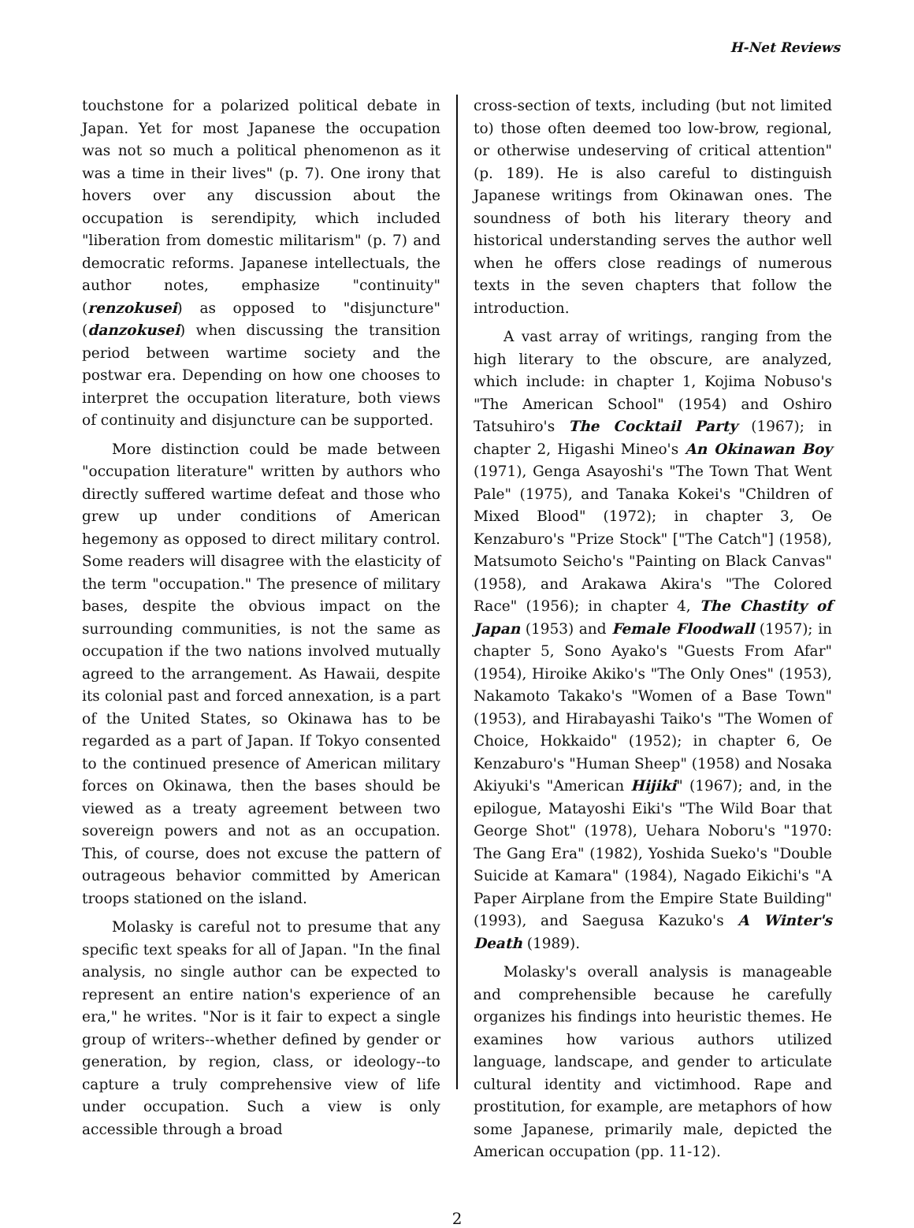H-Net Reviews
touchstone for a polarized political debate in Japan. Yet for most Japanese the occupation was not so much a political phenomenon as it was a time in their lives" (p. 7). One irony that hovers over any discussion about the occupation is serendipity, which included "liberation from domestic militarism" (p. 7) and democratic reforms. Japanese intellectuals, the author notes, emphasize "continuity" (renzokusei) as opposed to "disjuncture" (danzokusei) when discussing the transition period between wartime society and the postwar era. Depending on how one chooses to interpret the occupation literature, both views of continuity and disjuncture can be supported.
More distinction could be made between "occupation literature" written by authors who directly suffered wartime defeat and those who grew up under conditions of American hegemony as opposed to direct military control. Some readers will disagree with the elasticity of the term "occupation." The presence of military bases, despite the obvious impact on the surrounding communities, is not the same as occupation if the two nations involved mutually agreed to the arrangement. As Hawaii, despite its colonial past and forced annexation, is a part of the United States, so Okinawa has to be regarded as a part of Japan. If Tokyo consented to the continued presence of American military forces on Okinawa, then the bases should be viewed as a treaty agreement between two sovereign powers and not as an occupation. This, of course, does not excuse the pattern of outrageous behavior committed by American troops stationed on the island.
Molasky is careful not to presume that any specific text speaks for all of Japan. "In the final analysis, no single author can be expected to represent an entire nation's experience of an era," he writes. "Nor is it fair to expect a single group of writers--whether defined by gender or generation, by region, class, or ideology--to capture a truly comprehensive view of life under occupation. Such a view is only accessible through a broad
cross-section of texts, including (but not limited to) those often deemed too low-brow, regional, or otherwise undeserving of critical attention" (p. 189). He is also careful to distinguish Japanese writings from Okinawan ones. The soundness of both his literary theory and historical understanding serves the author well when he offers close readings of numerous texts in the seven chapters that follow the introduction.
A vast array of writings, ranging from the high literary to the obscure, are analyzed, which include: in chapter 1, Kojima Nobuso's "The American School" (1954) and Oshiro Tatsuhiro's The Cocktail Party (1967); in chapter 2, Higashi Mineo's An Okinawan Boy (1971), Genga Asayoshi's "The Town That Went Pale" (1975), and Tanaka Kokei's "Children of Mixed Blood" (1972); in chapter 3, Oe Kenzaburo's "Prize Stock" ["The Catch"] (1958), Matsumoto Seicho's "Painting on Black Canvas" (1958), and Arakawa Akira's "The Colored Race" (1956); in chapter 4, The Chastity of Japan (1953) and Female Floodwall (1957); in chapter 5, Sono Ayako's "Guests From Afar" (1954), Hiroike Akiko's "The Only Ones" (1953), Nakamoto Takako's "Women of a Base Town" (1953), and Hirabayashi Taiko's "The Women of Choice, Hokkaido" (1952); in chapter 6, Oe Kenzaburo's "Human Sheep" (1958) and Nosaka Akiyuki's "American Hijiki" (1967); and, in the epilogue, Matayoshi Eiki's "The Wild Boar that George Shot" (1978), Uehara Noboru's "1970: The Gang Era" (1982), Yoshida Sueko's "Double Suicide at Kamara" (1984), Nagado Eikichi's "A Paper Airplane from the Empire State Building" (1993), and Saegusa Kazuko's A Winter's Death (1989).
Molasky's overall analysis is manageable and comprehensible because he carefully organizes his findings into heuristic themes. He examines how various authors utilized language, landscape, and gender to articulate cultural identity and victimhood. Rape and prostitution, for example, are metaphors of how some Japanese, primarily male, depicted the American occupation (pp. 11-12).
2